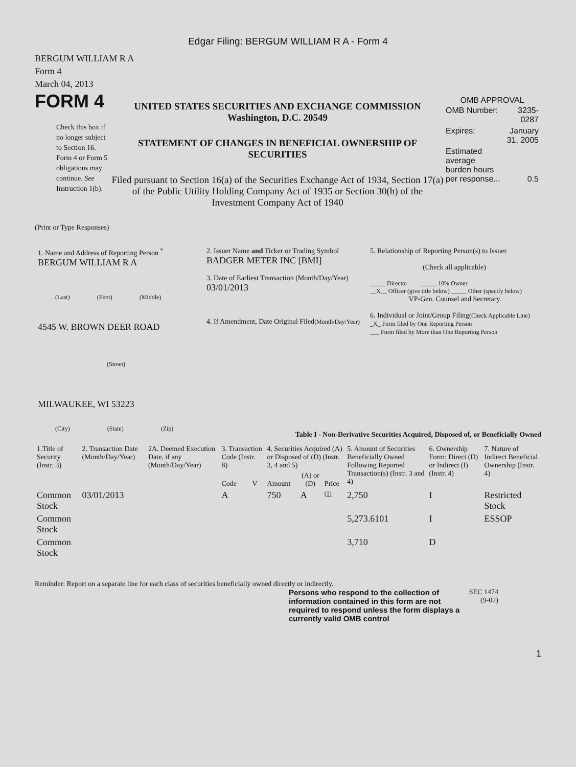Edgar Filing: BERGUM WILLIAM R A - Form 4
BERGUM WILLIAM R A
Form 4
March 04, 2013
FORM 4
Check this box if no longer subject to Section 16. Form 4 or Form 5 obligations may continue. See Instruction 1(b).
UNITED STATES SECURITIES AND EXCHANGE COMMISSION
Washington, D.C. 20549
STATEMENT OF CHANGES IN BENEFICIAL OWNERSHIP OF SECURITIES
Filed pursuant to Section 16(a) of the Securities Exchange Act of 1934, Section 17(a) of the Public Utility Holding Company Act of 1935 or Section 30(h) of the Investment Company Act of 1940
OMB APPROVAL
| OMB Number: | 3235-0287 |
| Expires: | January 31, 2005 |
| Estimated average burden hours per response... | 0.5 |
(Print or Type Responses)
1. Name and Address of Reporting Person <sup>*</sup>
BERGUM WILLIAM R A
(Last) (First) (Middle)
4545 W. BROWN DEER ROAD
(Street)
MILWAUKEE, WI 53223
(City) (State) (Zip)
2. Issuer Name and Ticker or Trading Symbol
BADGER METER INC [BMI]
3. Date of Earliest Transaction (Month/Day/Year)
03/01/2013
4. If Amendment, Date Original Filed(Month/Day/Year)
5. Relationship of Reporting Person(s) to Issuer
(Check all applicable)
_____ Director _____ 10% Owner
__X__ Officer (give title below) _____ Other (specify below)
VP-Gen. Counsel and Secretary
6. Individual or Joint/Group Filing(Check Applicable Line)
_X_ Form filed by One Reporting Person
___ Form filed by More than One Reporting Person
Table I - Non-Derivative Securities Acquired, Disposed of, or Beneficially Owned
| 1.Title of Security (Instr. 3) | 2. Transaction Date (Month/Day/Year) | 2A. Deemed Execution Date, if any (Month/Day/Year) | 3. Transaction Code (Instr. 8) | | 4. Securities Acquired (A) or Disposed of (D) (Instr. 3, 4 and 5) | | | 5. Amount of Securities Beneficially Owned Following Reported Transaction(s) (Instr. 3 and 4) | 6. Ownership Form: Direct (D) or Indirect (I) (Instr. 4) | 7. Nature of Indirect Beneficial Ownership (Instr. 4) |
| --- | --- | --- | --- | --- | --- | --- | --- | --- | --- | --- |
| | | | Code | V | Amount | (A) or (D) | Price | | | |
| Common Stock | 03/01/2013 | | A | | 750 | A | (1) | 2,750 | I | Restricted Stock |
| Common Stock | | | | | | | | 5,273.6101 | I | ESSOP |
| Common Stock | | | | | | | | 3,710 | D | |
Reminder: Report on a separate line for each class of securities beneficially owned directly or indirectly.
Persons who respond to the collection of information contained in this form are not required to respond unless the form displays a currently valid OMB control
SEC 1474 (9-02)
1